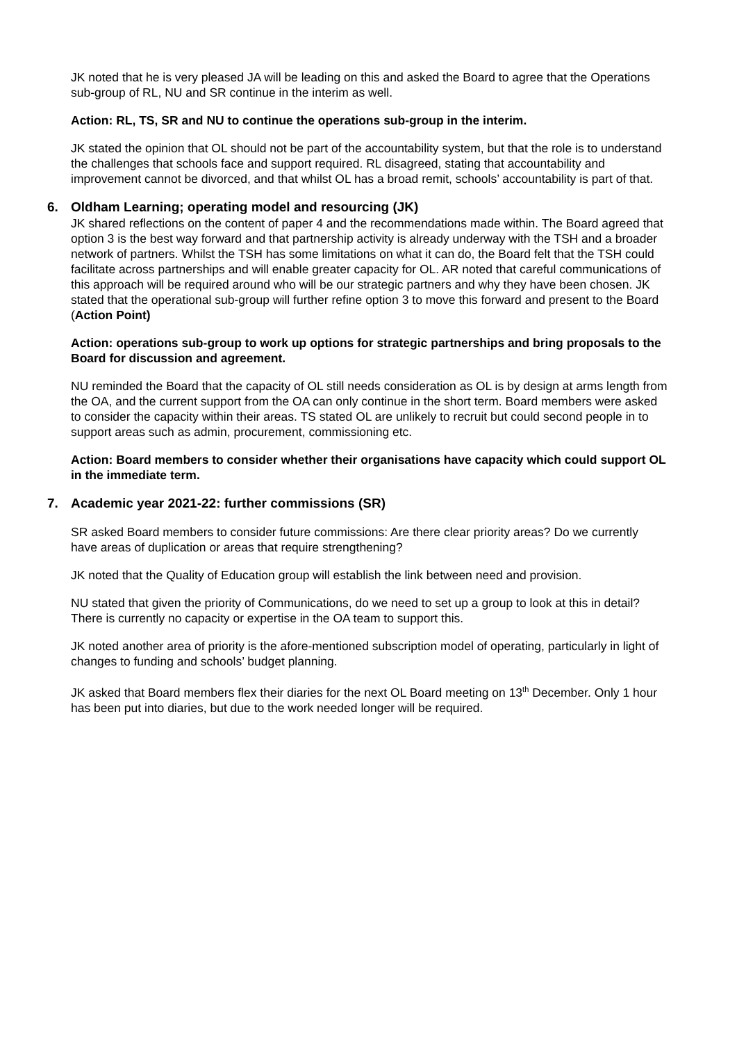JK noted that he is very pleased JA will be leading on this and asked the Board to agree that the Operations sub-group of RL, NU and SR continue in the interim as well.
Action: RL, TS, SR and NU to continue the operations sub-group in the interim.
JK stated the opinion that OL should not be part of the accountability system, but that the role is to understand the challenges that schools face and support required. RL disagreed, stating that accountability and improvement cannot be divorced, and that whilst OL has a broad remit, schools’ accountability is part of that.
6. Oldham Learning; operating model and resourcing (JK)
JK shared reflections on the content of paper 4 and the recommendations made within. The Board agreed that option 3 is the best way forward and that partnership activity is already underway with the TSH and a broader network of partners. Whilst the TSH has some limitations on what it can do, the Board felt that the TSH could facilitate across partnerships and will enable greater capacity for OL. AR noted that careful communications of this approach will be required around who will be our strategic partners and why they have been chosen. JK stated that the operational sub-group will further refine option 3 to move this forward and present to the Board (Action Point)
Action: operations sub-group to work up options for strategic partnerships and bring proposals to the Board for discussion and agreement.
NU reminded the Board that the capacity of OL still needs consideration as OL is by design at arms length from the OA, and the current support from the OA can only continue in the short term. Board members were asked to consider the capacity within their areas. TS stated OL are unlikely to recruit but could second people in to support areas such as admin, procurement, commissioning etc.
Action: Board members to consider whether their organisations have capacity which could support OL in the immediate term.
7. Academic year 2021-22: further commissions (SR)
SR asked Board members to consider future commissions: Are there clear priority areas? Do we currently have areas of duplication or areas that require strengthening?
JK noted that the Quality of Education group will establish the link between need and provision.
NU stated that given the priority of Communications, do we need to set up a group to look at this in detail? There is currently no capacity or expertise in the OA team to support this.
JK noted another area of priority is the afore-mentioned subscription model of operating, particularly in light of changes to funding and schools’ budget planning.
JK asked that Board members flex their diaries for the next OL Board meeting on 13<sup>th</sup> December. Only 1 hour has been put into diaries, but due to the work needed longer will be required.